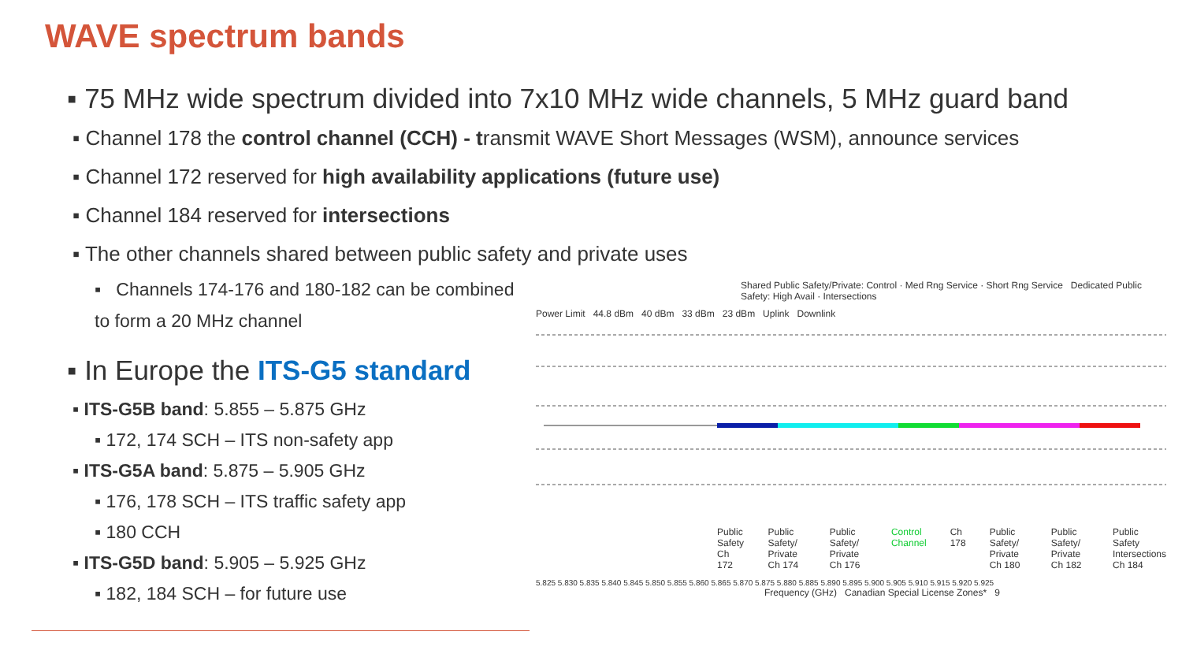WAVE spectrum bands
▪ 75 MHz wide spectrum divided into 7x10 MHz wide channels, 5 MHz guard band
▪ Channel 178 the control channel (CCH) - transmit WAVE Short Messages (WSM), announce services
▪ Channel 172 reserved for high availability applications (future use)
▪ Channel 184 reserved for intersections
▪ The other channels shared between public safety and private uses
▪ Channels 174-176 and 180-182 can be combined to form a 20 MHz channel
▪ In Europe the ITS-G5 standard
▪ ITS-G5B band: 5.855 – 5.875 GHz
▪ 172, 174 SCH – ITS non-safety app
▪ ITS-G5A band: 5.875 – 5.905 GHz
▪ 176, 178 SCH – ITS traffic safety app
▪ 180 CCH
▪ ITS-G5D band: 5.905 – 5.925 GHz
▪ 182, 184 SCH – for future use
Shared Public Safety/Private: Control · Med Rng Service · Short Rng Service Dedicated Public Safety: High Avail · Intersections
Power Limit 44.8 dBm 40 dBm 33 dBm 23 dBm Uplink Downlink
Public Safety Ch 172 Public Safety/ Private Ch 174 Public Safety/ Private Ch 176 Control Channel Ch 178 Public Safety/ Private Ch 180 Public Safety/ Private Ch 182 Public Safety Intersections Ch 184
5.825 5.830 5.835 5.840 5.845 5.850 5.855 5.860 5.865 5.870 5.875 5.880 5.885 5.890 5.895 5.900 5.905 5.910 5.915 5.920 5.925
Frequency (GHz) Canadian Special License Zones* 9